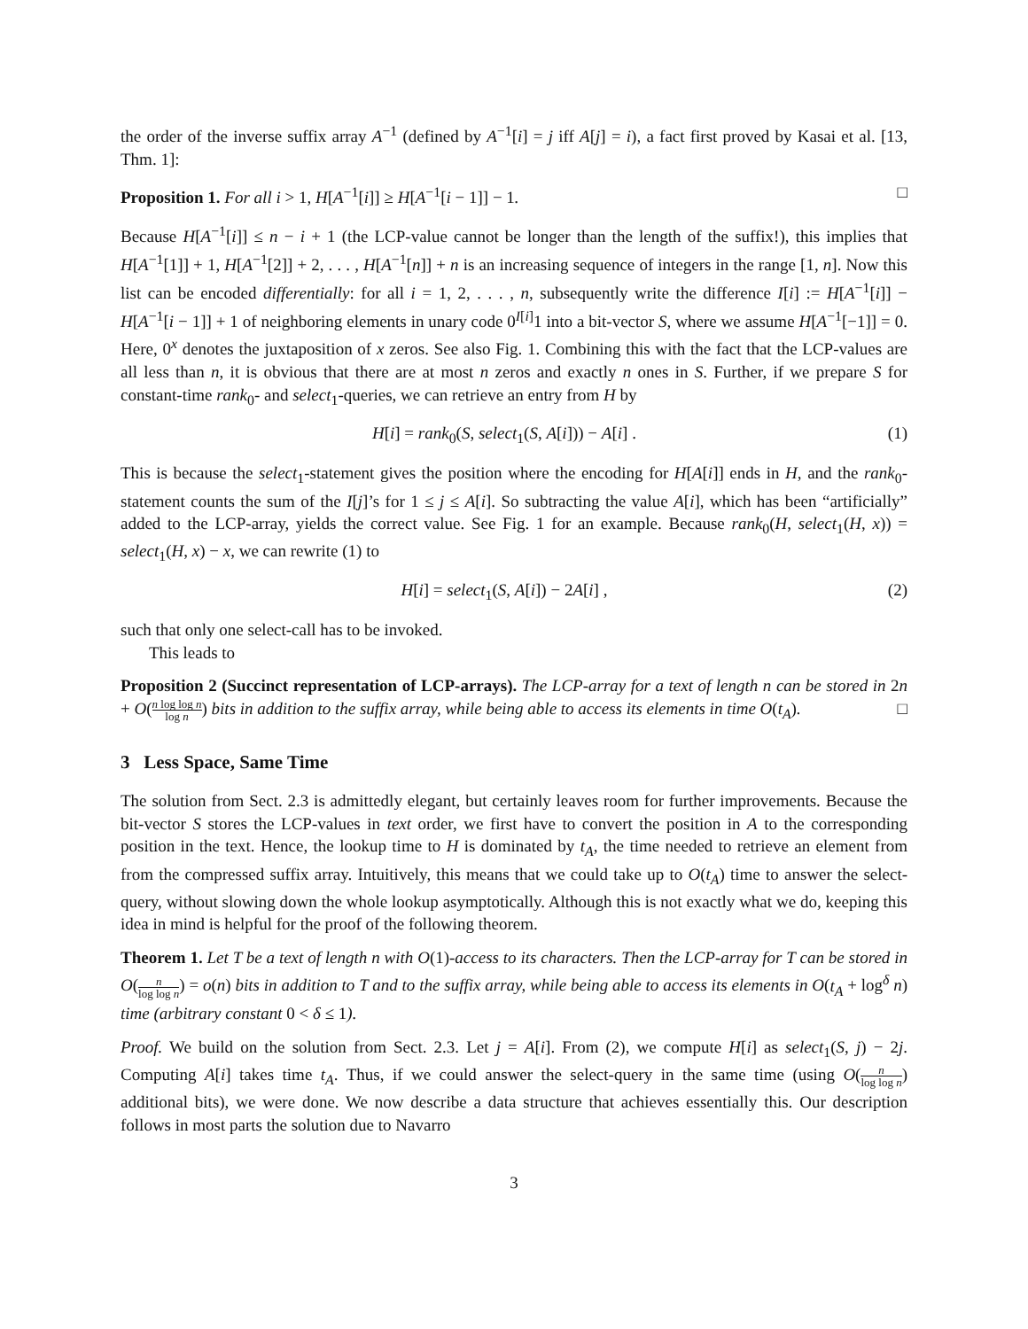the order of the inverse suffix array A<sup>−1</sup> (defined by A<sup>−1</sup>[i] = j iff A[j] = i), a fact first proved by Kasai et al. [13, Thm. 1]:
Proposition 1. For all i > 1, H[A<sup>−1</sup>[i]] ≥ H[A<sup>−1</sup>[i − 1]] − 1. □
Because H[A<sup>−1</sup>[i]] ≤ n − i + 1 (the LCP-value cannot be longer than the length of the suffix!), this implies that H[A<sup>−1</sup>[1]] + 1, H[A<sup>−1</sup>[2]] + 2, . . . , H[A<sup>−1</sup>[n]] + n is an increasing sequence of integers in the range [1, n]. Now this list can be encoded differentially: for all i = 1, 2, . . . , n, subsequently write the difference I[i] := H[A<sup>−1</sup>[i]] − H[A<sup>−1</sup>[i − 1]] + 1 of neighboring elements in unary code 0<sup>I[i]</sup>1 into a bit-vector S, where we assume H[A<sup>−1</sup>[−1]] = 0. Here, 0<sup>x</sup> denotes the juxtaposition of x zeros. See also Fig. 1. Combining this with the fact that the LCP-values are all less than n, it is obvious that there are at most n zeros and exactly n ones in S. Further, if we prepare S for constant-time rank<sub>0</sub>- and select<sub>1</sub>-queries, we can retrieve an entry from H by
H[i] = rank<sub>0</sub>(S, select<sub>1</sub>(S, A[i])) − A[i] . (1)
This is because the select<sub>1</sub>-statement gives the position where the encoding for H[A[i]] ends in H, and the rank<sub>0</sub>-statement counts the sum of the I[j]’s for 1 ≤ j ≤ A[i]. So subtracting the value A[i], which has been “artificially” added to the LCP-array, yields the correct value. See Fig. 1 for an example. Because rank<sub>0</sub>(H, select<sub>1</sub>(H, x)) = select<sub>1</sub>(H, x) − x, we can rewrite (1) to
H[i] = select<sub>1</sub>(S, A[i]) − 2A[i] , (2)
such that only one select-call has to be invoked.
This leads to
Proposition 2 (Succinct representation of LCP-arrays). The LCP-array for a text of length n can be stored in 2n + O(n log log n log n) bits in addition to the suffix array, while being able to access its elements in time O(t<sub>A</sub>). □
3 Less Space, Same Time
The solution from Sect. 2.3 is admittedly elegant, but certainly leaves room for further improvements. Because the bit-vector S stores the LCP-values in text order, we first have to convert the position in A to the corresponding position in the text. Hence, the lookup time to H is dominated by t<sub>A</sub>, the time needed to retrieve an element from from the compressed suffix array. Intuitively, this means that we could take up to O(t<sub>A</sub>) time to answer the select-query, without slowing down the whole lookup asymptotically. Although this is not exactly what we do, keeping this idea in mind is helpful for the proof of the following theorem.
Theorem 1. Let T be a text of length n with O(1)-access to its characters. Then the LCP-array for T can be stored in O(n log log n) = o(n) bits in addition to T and to the suffix array, while being able to access its elements in O(t<sub>A</sub> + log<sup>δ</sup> n) time (arbitrary constant 0 < δ ≤ 1).
Proof. We build on the solution from Sect. 2.3. Let j = A[i]. From (2), we compute H[i] as select<sub>1</sub>(S, j) − 2j. Computing A[i] takes time t<sub>A</sub>. Thus, if we could answer the select-query in the same time (using O(n log log n) additional bits), we were done. We now describe a data structure that achieves essentially this. Our description follows in most parts the solution due to Navarro
3